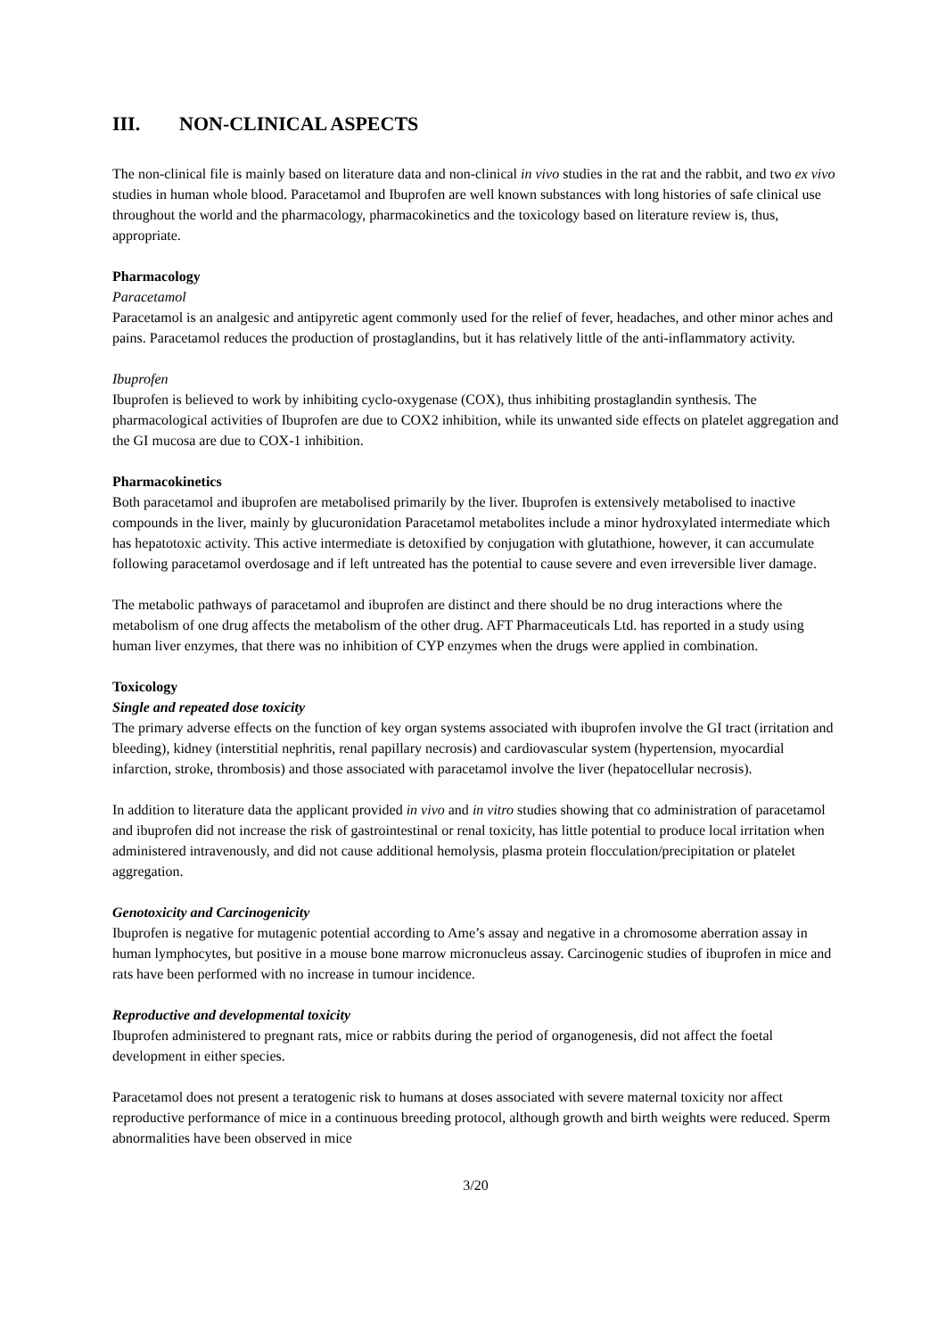III. NON-CLINICAL ASPECTS
The non-clinical file is mainly based on literature data and non-clinical in vivo studies in the rat and the rabbit, and two ex vivo studies in human whole blood. Paracetamol and Ibuprofen are well known substances with long histories of safe clinical use throughout the world and the pharmacology, pharmacokinetics and the toxicology based on literature review is, thus, appropriate.
Pharmacology
Paracetamol
Paracetamol is an analgesic and antipyretic agent commonly used for the relief of fever, headaches, and other minor aches and pains. Paracetamol reduces the production of prostaglandins, but it has relatively little of the anti-inflammatory activity.
Ibuprofen
Ibuprofen is believed to work by inhibiting cyclo-oxygenase (COX), thus inhibiting prostaglandin synthesis. The pharmacological activities of Ibuprofen are due to COX2 inhibition, while its unwanted side effects on platelet aggregation and the GI mucosa are due to COX-1 inhibition.
Pharmacokinetics
Both paracetamol and ibuprofen are metabolised primarily by the liver. Ibuprofen is extensively metabolised to inactive compounds in the liver, mainly by glucuronidation Paracetamol metabolites include a minor hydroxylated intermediate which has hepatotoxic activity. This active intermediate is detoxified by conjugation with glutathione, however, it can accumulate following paracetamol overdosage and if left untreated has the potential to cause severe and even irreversible liver damage.
The metabolic pathways of paracetamol and ibuprofen are distinct and there should be no drug interactions where the metabolism of one drug affects the metabolism of the other drug. AFT Pharmaceuticals Ltd. has reported in a study using human liver enzymes, that there was no inhibition of CYP enzymes when the drugs were applied in combination.
Toxicology
Single and repeated dose toxicity
The primary adverse effects on the function of key organ systems associated with ibuprofen involve the GI tract (irritation and bleeding), kidney (interstitial nephritis, renal papillary necrosis) and cardiovascular system (hypertension, myocardial infarction, stroke, thrombosis) and those associated with paracetamol involve the liver (hepatocellular necrosis).
In addition to literature data the applicant provided in vivo and in vitro studies showing that co administration of paracetamol and ibuprofen did not increase the risk of gastrointestinal or renal toxicity, has little potential to produce local irritation when administered intravenously, and did not cause additional hemolysis, plasma protein flocculation/precipitation or platelet aggregation.
Genotoxicity and Carcinogenicity
Ibuprofen is negative for mutagenic potential according to Ame’s assay and negative in a chromosome aberration assay in human lymphocytes, but positive in a mouse bone marrow micronucleus assay. Carcinogenic studies of ibuprofen in mice and rats have been performed with no increase in tumour incidence.
Reproductive and developmental toxicity
Ibuprofen administered to pregnant rats, mice or rabbits during the period of organogenesis, did not affect the foetal development in either species.
Paracetamol does not present a teratogenic risk to humans at doses associated with severe maternal toxicity nor affect reproductive performance of mice in a continuous breeding protocol, although growth and birth weights were reduced. Sperm abnormalities have been observed in mice
3/20